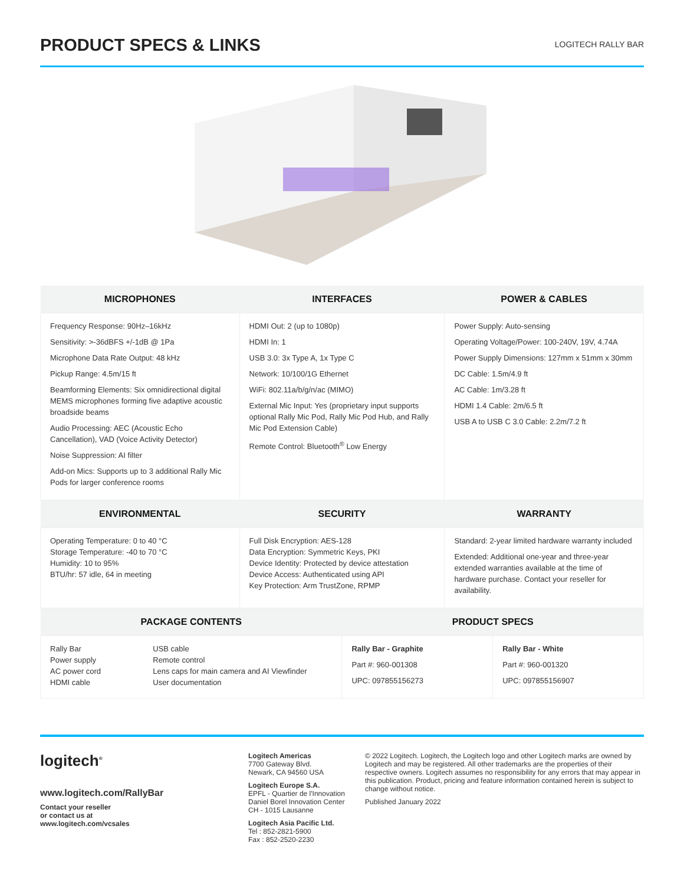PRODUCT SPECS & LINKS
LOGITECH RALLY BAR
| MICROPHONES | INTERFACES | POWER & CABLES |
| --- | --- | --- |
| Frequency Response: 90Hz–16kHz Sensitivity: >-36dBFS +/-1dB @ 1Pa Microphone Data Rate Output: 48 kHz Pickup Range: 4.5m/15 ft Beamforming Elements: Six omnidirectional digital MEMS microphones forming five adaptive acoustic broadside beams Audio Processing: AEC (Acoustic Echo Cancellation), VAD (Voice Activity Detector) Noise Suppression: AI filter Add-on Mics: Supports up to 3 additional Rally Mic Pods for larger conference rooms | HDMI Out: 2 (up to 1080p) HDMI In: 1 USB 3.0: 3x Type A, 1x Type C Network: 10/100/1G Ethernet WiFi: 802.11a/b/g/n/ac (MIMO) External Mic Input: Yes (proprietary input supports optional Rally Mic Pod, Rally Mic Pod Hub, and Rally Mic Pod Extension Cable) Remote Control: Bluetooth<sup>®</sup> Low Energy | Power Supply: Auto-sensing Operating Voltage/Power: 100-240V, 19V, 4.74A Power Supply Dimensions: 127mm x 51mm x 30mm DC Cable: 1.5m/4.9 ft AC Cable: 1m/3.28 ft HDMI 1.4 Cable: 2m/6.5 ft USB A to USB C 3.0 Cable: 2.2m/7.2 ft |
| ENVIRONMENTAL | SECURITY | WARRANTY |
| Operating Temperature: 0 to 40 °C Storage Temperature: -40 to 70 °C Humidity: 10 to 95% BTU/hr: 57 idle, 64 in meeting | Full Disk Encryption: AES-128 Data Encryption: Symmetric Keys, PKI Device Identity: Protected by device attestation Device Access: Authenticated using API Key Protection: Arm TrustZone, RPMP | Standard: 2-year limited hardware warranty included Extended: Additional one-year and three-year extended warranties available at the time of hardware purchase. Contact your reseller for availability. |
| PACKAGE CONTENTS | | PRODUCT SPECS | |
| --- | --- | --- | --- |
| Rally Bar Power supply AC power cord HDMI cable | USB cable Remote control Lens caps for main camera and AI Viewfinder User documentation | Rally Bar - Graphite Part #: 960-001308 UPC: 097855156273 | Rally Bar - White Part #: 960-001320 UPC: 097855156907 |
logitech<sup>®</sup>
www.logitech.com/RallyBar
Contact your reseller
or contact us at
www.logitech.com/vcsales
Logitech Americas
7700 Gateway Blvd.
Newark, CA 94560 USA
Logitech Europe S.A.
EPFL - Quartier de l'Innovation
Daniel Borel Innovation Center
CH - 1015 Lausanne
Logitech Asia Pacific Ltd.
Tel : 852-2821-5900
Fax : 852-2520-2230
© 2022 Logitech. Logitech, the Logitech logo and other Logitech marks are owned by Logitech and may be registered. All other trademarks are the properties of their respective owners. Logitech assumes no responsibility for any errors that may appear in this publication. Product, pricing and feature information contained herein is subject to change without notice.
Published January 2022